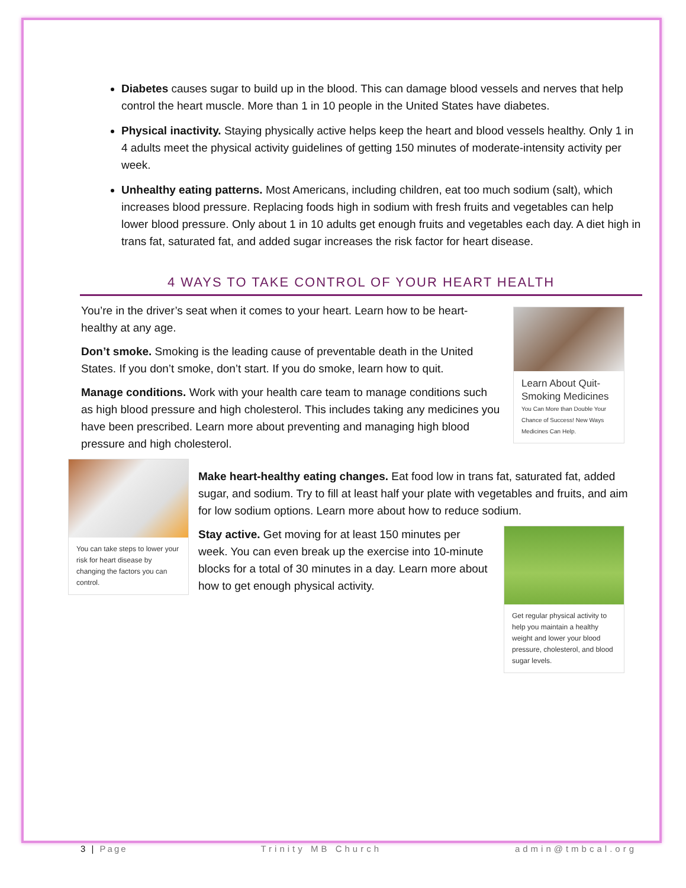Diabetes causes sugar to build up in the blood. This can damage blood vessels and nerves that help control the heart muscle. More than 1 in 10 people in the United States have diabetes.
Physical inactivity. Staying physically active helps keep the heart and blood vessels healthy. Only 1 in 4 adults meet the physical activity guidelines of getting 150 minutes of moderate-intensity activity per week.
Unhealthy eating patterns. Most Americans, including children, eat too much sodium (salt), which increases blood pressure. Replacing foods high in sodium with fresh fruits and vegetables can help lower blood pressure. Only about 1 in 10 adults get enough fruits and vegetables each day. A diet high in trans fat, saturated fat, and added sugar increases the risk factor for heart disease.
4 WAYS TO TAKE CONTROL OF YOUR HEART HEALTH
Learn About Quit-Smoking Medicines
You Can More than Double Your Chance of Success! New Ways Medicines Can Help.
You’re in the driver’s seat when it comes to your heart. Learn how to be heart-healthy at any age.
Don’t smoke. Smoking is the leading cause of preventable death in the United States. If you don’t smoke, don’t start. If you do smoke, learn how to quit.
Manage conditions. Work with your health care team to manage conditions such as high blood pressure and high cholesterol. This includes taking any medicines you have been prescribed. Learn more about preventing and managing high blood pressure and high cholesterol.
You can take steps to lower your risk for heart disease by changing the factors you can control.
Make heart-healthy eating changes. Eat food low in trans fat, saturated fat, added sugar, and sodium. Try to fill at least half your plate with vegetables and fruits, and aim for low sodium options. Learn more about how to reduce sodium.
Get regular physical activity to help you maintain a healthy weight and lower your blood pressure, cholesterol, and blood sugar levels.
Stay active. Get moving for at least 150 minutes per week. You can even break up the exercise into 10-minute blocks for a total of 30 minutes in a day. Learn more about how to get enough physical activity.
3 | Page Trinity MB Church admin@tmbcal.org